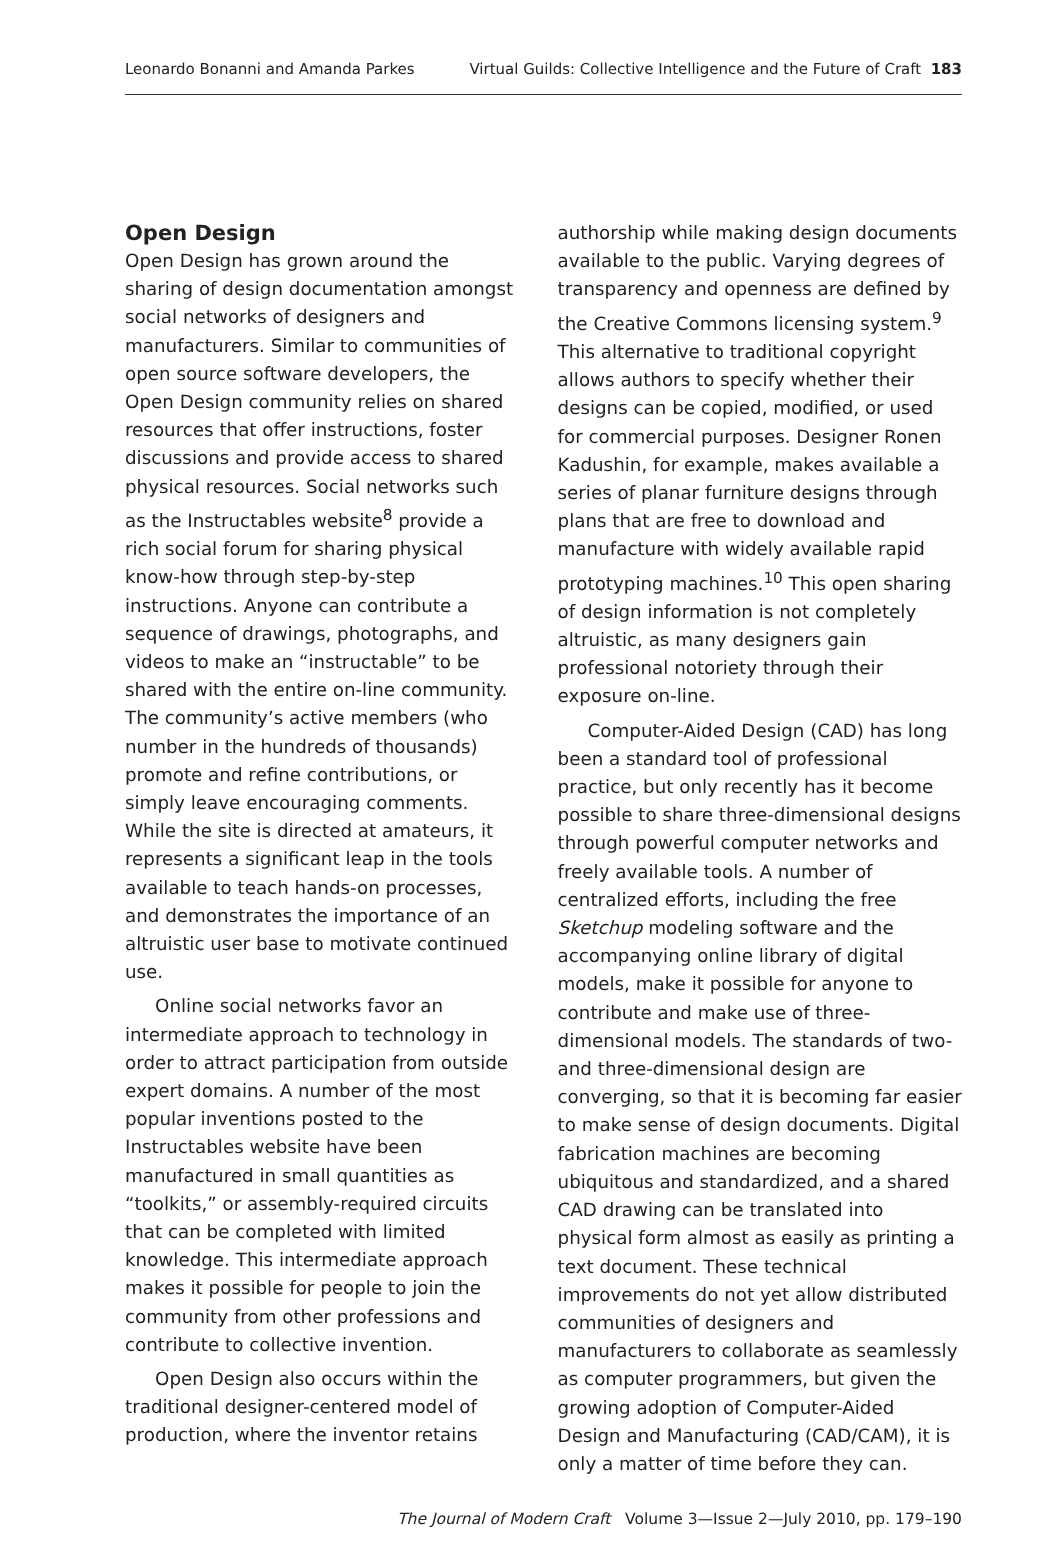Leonardo Bonanni and Amanda Parkes Virtual Guilds: Collective Intelligence and the Future of Craft 183
Open Design
Open Design has grown around the sharing of design documentation amongst social networks of designers and manufacturers. Similar to communities of open source software developers, the Open Design community relies on shared resources that offer instructions, foster discussions and provide access to shared physical resources. Social networks such as the Instructables website<sup>8</sup> provide a rich social forum for sharing physical know-how through step-by-step instructions. Anyone can contribute a sequence of drawings, photographs, and videos to make an “instructable” to be shared with the entire on-line community. The community’s active members (who number in the hundreds of thousands) promote and refine contributions, or simply leave encouraging comments. While the site is directed at amateurs, it represents a significant leap in the tools available to teach hands-on processes, and demonstrates the importance of an altruistic user base to motivate continued use.
Online social networks favor an intermediate approach to technology in order to attract participation from outside expert domains. A number of the most popular inventions posted to the Instructables website have been manufactured in small quantities as “toolkits,” or assembly-required circuits that can be completed with limited knowledge. This intermediate approach makes it possible for people to join the community from other professions and contribute to collective invention.
Open Design also occurs within the traditional designer-centered model of production, where the inventor retains
authorship while making design documents available to the public. Varying degrees of transparency and openness are defined by the Creative Commons licensing system.<sup>9</sup> This alternative to traditional copyright allows authors to specify whether their designs can be copied, modified, or used for commercial purposes. Designer Ronen Kadushin, for example, makes available a series of planar furniture designs through plans that are free to download and manufacture with widely available rapid prototyping machines.<sup>10</sup> This open sharing of design information is not completely altruistic, as many designers gain professional notoriety through their exposure on-line.
Computer-Aided Design (CAD) has long been a standard tool of professional practice, but only recently has it become possible to share three-dimensional designs through powerful computer networks and freely available tools. A number of centralized efforts, including the free Sketchup modeling software and the accompanying online library of digital models, make it possible for anyone to contribute and make use of three-dimensional models. The standards of two- and three-dimensional design are converging, so that it is becoming far easier to make sense of design documents. Digital fabrication machines are becoming ubiquitous and standardized, and a shared CAD drawing can be translated into physical form almost as easily as printing a text document. These technical improvements do not yet allow distributed communities of designers and manufacturers to collaborate as seamlessly as computer programmers, but given the growing adoption of Computer-Aided Design and Manufacturing (CAD/CAM), it is only a matter of time before they can.
The Journal of Modern Craft Volume 3—Issue 2—July 2010, pp. 179–190